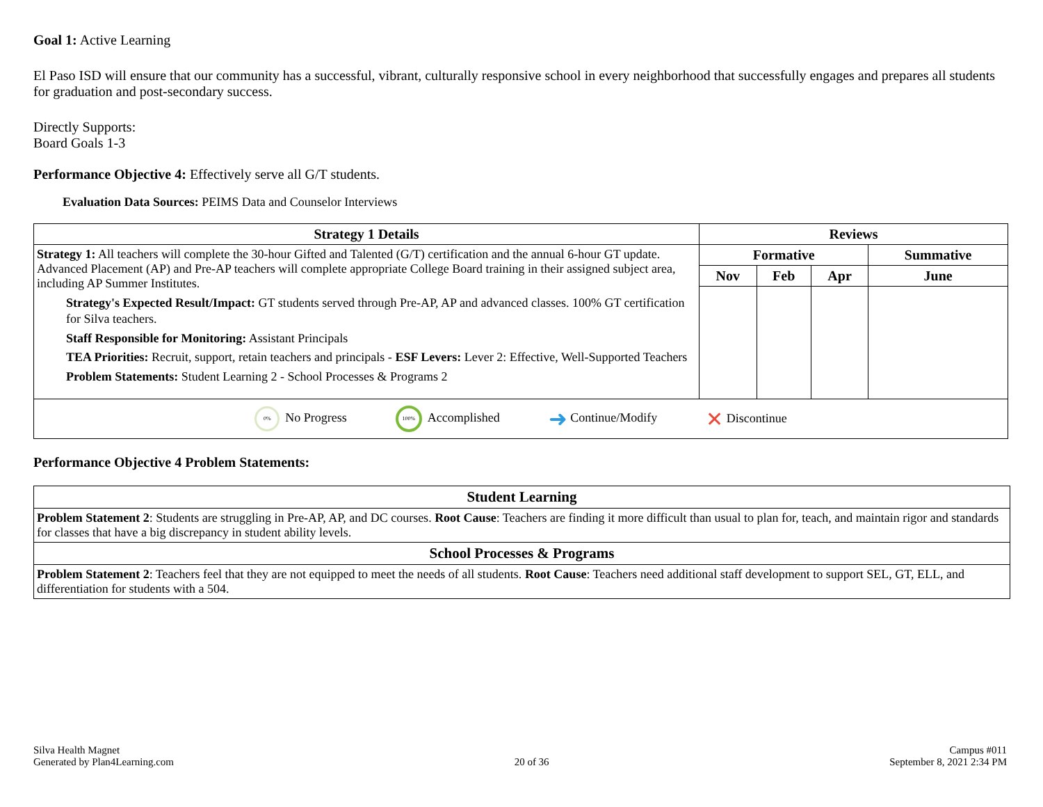Goal 1: Active Learning
El Paso ISD will ensure that our community has a successful, vibrant, culturally responsive school in every neighborhood that successfully engages and prepares all students for graduation and post-secondary success.
Directly Supports:
Board Goals 1-3
Performance Objective 4: Effectively serve all G/T students.
Evaluation Data Sources: PEIMS Data and Counselor Interviews
| Strategy 1 Details | Reviews | | | |
| --- | --- | --- | --- | --- |
| Strategy 1: All teachers will complete the 30-hour Gifted and Talented (G/T) certification and the annual 6-hour GT update. Advanced Placement (AP) and Pre-AP teachers will complete appropriate College Board training in their assigned subject area, including AP Summer Institutes. Strategy's Expected Result/Impact: GT students served through Pre-AP, AP and advanced classes. 100% GT certification for Silva teachers. Staff Responsible for Monitoring: Assistant Principals TEA Priorities: Recruit, support, retain teachers and principals - ESF Levers: Lever 2: Effective, Well-Supported Teachers Problem Statements: Student Learning 2 - School Processes & Programs 2 | Formative | | | Summative |
| | Nov | Feb | Apr | June |
| 0% No Progress 100% Accomplished ➜ Continue/Modify ✕ Discontinue | | | | |
Performance Objective 4 Problem Statements:
| Student Learning |
| --- |
| Problem Statement 2 : Students are struggling in Pre-AP, AP, and DC courses. Root Cause : Teachers are finding it more difficult than usual to plan for, teach, and maintain rigor and standards for classes that have a big discrepancy in student ability levels. |
| School Processes & Programs |
| Problem Statement 2 : Teachers feel that they are not equipped to meet the needs of all students. Root Cause : Teachers need additional staff development to support SEL, GT, ELL, and differentiation for students with a 504. |
Silva Health Magnet
Generated by Plan4Learning.com
20 of 36
Campus #011
September 8, 2021 2:34 PM